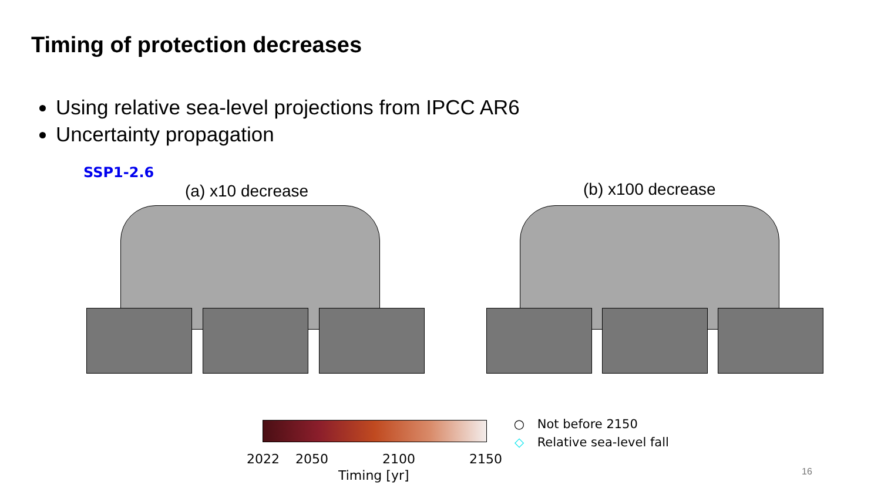Timing of protection decreases
Using relative sea-level projections from IPCC AR6
Uncertainty propagation
SSP1-2.6
(a) x10 decrease (b) x100 decrease
2022 2050 2100 2150
Timing [yr]
○ Not before 2150
◇ Relative sea-level fall
16